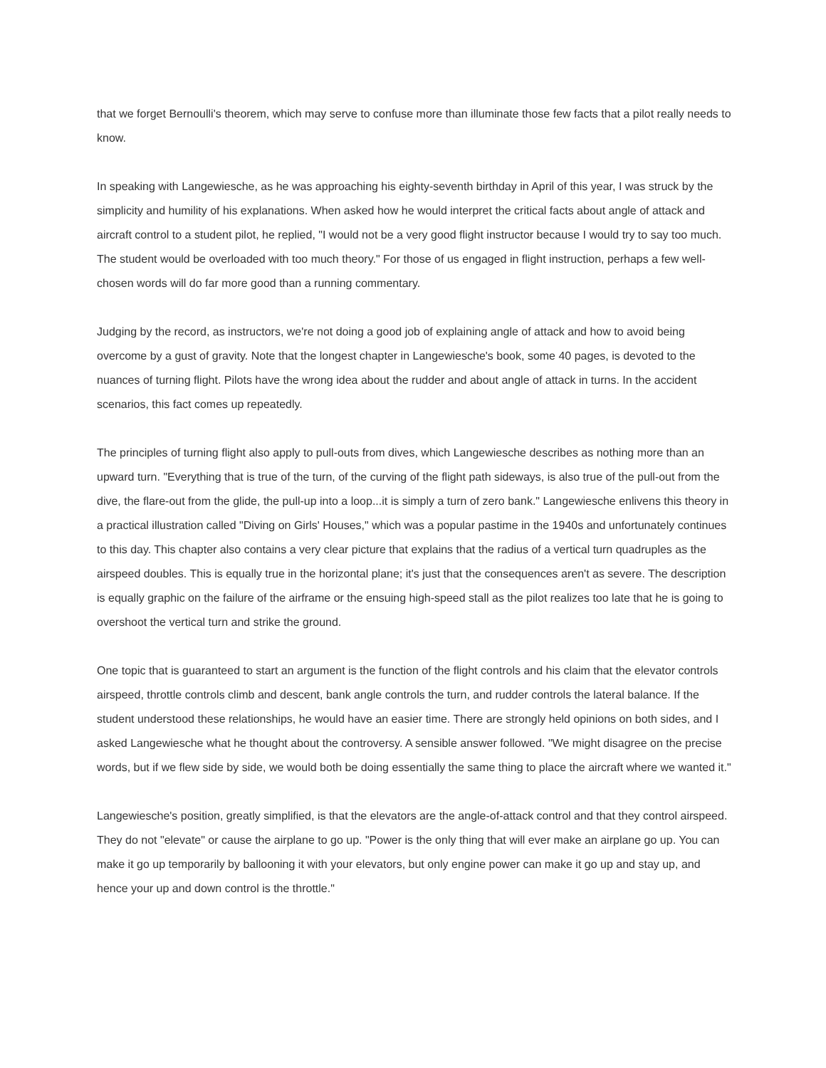that we forget Bernoulli's theorem, which may serve to confuse more than illuminate those few facts that a pilot really needs to know.
In speaking with Langewiesche, as he was approaching his eighty-seventh birthday in April of this year, I was struck by the simplicity and humility of his explanations. When asked how he would interpret the critical facts about angle of attack and aircraft control to a student pilot, he replied, "I would not be a very good flight instructor because I would try to say too much. The student would be overloaded with too much theory." For those of us engaged in flight instruction, perhaps a few well-chosen words will do far more good than a running commentary.
Judging by the record, as instructors, we're not doing a good job of explaining angle of attack and how to avoid being overcome by a gust of gravity. Note that the longest chapter in Langewiesche's book, some 40 pages, is devoted to the nuances of turning flight. Pilots have the wrong idea about the rudder and about angle of attack in turns. In the accident scenarios, this fact comes up repeatedly.
The principles of turning flight also apply to pull-outs from dives, which Langewiesche describes as nothing more than an upward turn. "Everything that is true of the turn, of the curving of the flight path sideways, is also true of the pull-out from the dive, the flare-out from the glide, the pull-up into a loop...it is simply a turn of zero bank." Langewiesche enlivens this theory in a practical illustration called "Diving on Girls' Houses," which was a popular pastime in the 1940s and unfortunately continues to this day. This chapter also contains a very clear picture that explains that the radius of a vertical turn quadruples as the airspeed doubles. This is equally true in the horizontal plane; it's just that the consequences aren't as severe. The description is equally graphic on the failure of the airframe or the ensuing high-speed stall as the pilot realizes too late that he is going to overshoot the vertical turn and strike the ground.
One topic that is guaranteed to start an argument is the function of the flight controls and his claim that the elevator controls airspeed, throttle controls climb and descent, bank angle controls the turn, and rudder controls the lateral balance. If the student understood these relationships, he would have an easier time. There are strongly held opinions on both sides, and I asked Langewiesche what he thought about the controversy. A sensible answer followed. "We might disagree on the precise words, but if we flew side by side, we would both be doing essentially the same thing to place the aircraft where we wanted it."
Langewiesche's position, greatly simplified, is that the elevators are the angle-of-attack control and that they control airspeed. They do not "elevate" or cause the airplane to go up. "Power is the only thing that will ever make an airplane go up. You can make it go up temporarily by ballooning it with your elevators, but only engine power can make it go up and stay up, and hence your up and down control is the throttle."